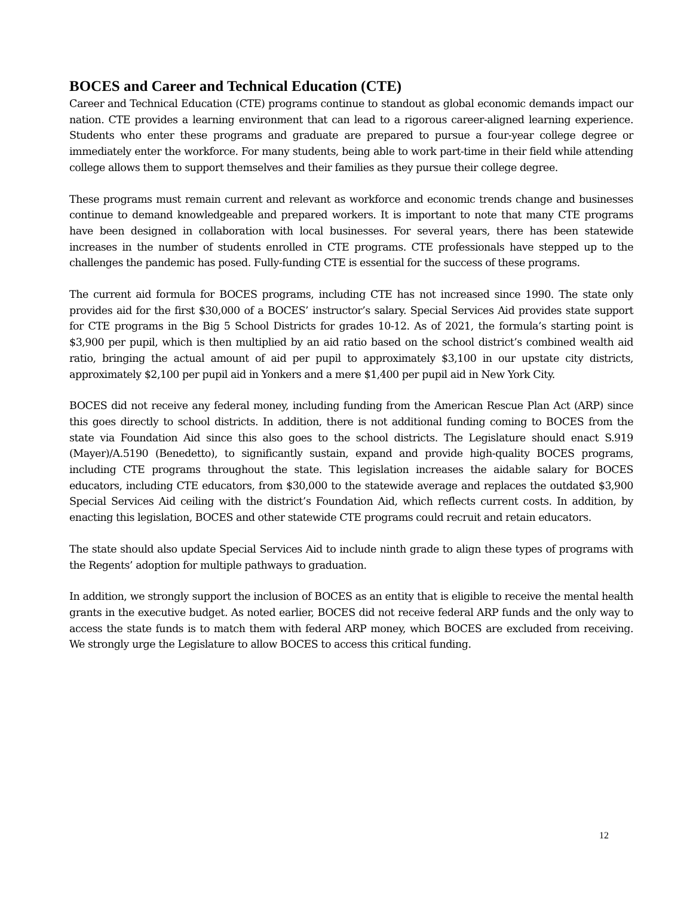BOCES and Career and Technical Education (CTE)
Career and Technical Education (CTE) programs continue to standout as global economic demands impact our nation. CTE provides a learning environment that can lead to a rigorous career-aligned learning experience. Students who enter these programs and graduate are prepared to pursue a four-year college degree or immediately enter the workforce. For many students, being able to work part-time in their field while attending college allows them to support themselves and their families as they pursue their college degree.
These programs must remain current and relevant as workforce and economic trends change and businesses continue to demand knowledgeable and prepared workers. It is important to note that many CTE programs have been designed in collaboration with local businesses. For several years, there has been statewide increases in the number of students enrolled in CTE programs. CTE professionals have stepped up to the challenges the pandemic has posed. Fully-funding CTE is essential for the success of these programs.
The current aid formula for BOCES programs, including CTE has not increased since 1990. The state only provides aid for the first $30,000 of a BOCES’ instructor’s salary. Special Services Aid provides state support for CTE programs in the Big 5 School Districts for grades 10-12. As of 2021, the formula’s starting point is $3,900 per pupil, which is then multiplied by an aid ratio based on the school district’s combined wealth aid ratio, bringing the actual amount of aid per pupil to approximately $3,100 in our upstate city districts, approximately $2,100 per pupil aid in Yonkers and a mere $1,400 per pupil aid in New York City.
BOCES did not receive any federal money, including funding from the American Rescue Plan Act (ARP) since this goes directly to school districts. In addition, there is not additional funding coming to BOCES from the state via Foundation Aid since this also goes to the school districts. The Legislature should enact S.919 (Mayer)/A.5190 (Benedetto), to significantly sustain, expand and provide high-quality BOCES programs, including CTE programs throughout the state. This legislation increases the aidable salary for BOCES educators, including CTE educators, from $30,000 to the statewide average and replaces the outdated $3,900 Special Services Aid ceiling with the district’s Foundation Aid, which reflects current costs. In addition, by enacting this legislation, BOCES and other statewide CTE programs could recruit and retain educators.
The state should also update Special Services Aid to include ninth grade to align these types of programs with the Regents’ adoption for multiple pathways to graduation.
In addition, we strongly support the inclusion of BOCES as an entity that is eligible to receive the mental health grants in the executive budget. As noted earlier, BOCES did not receive federal ARP funds and the only way to access the state funds is to match them with federal ARP money, which BOCES are excluded from receiving. We strongly urge the Legislature to allow BOCES to access this critical funding.
12